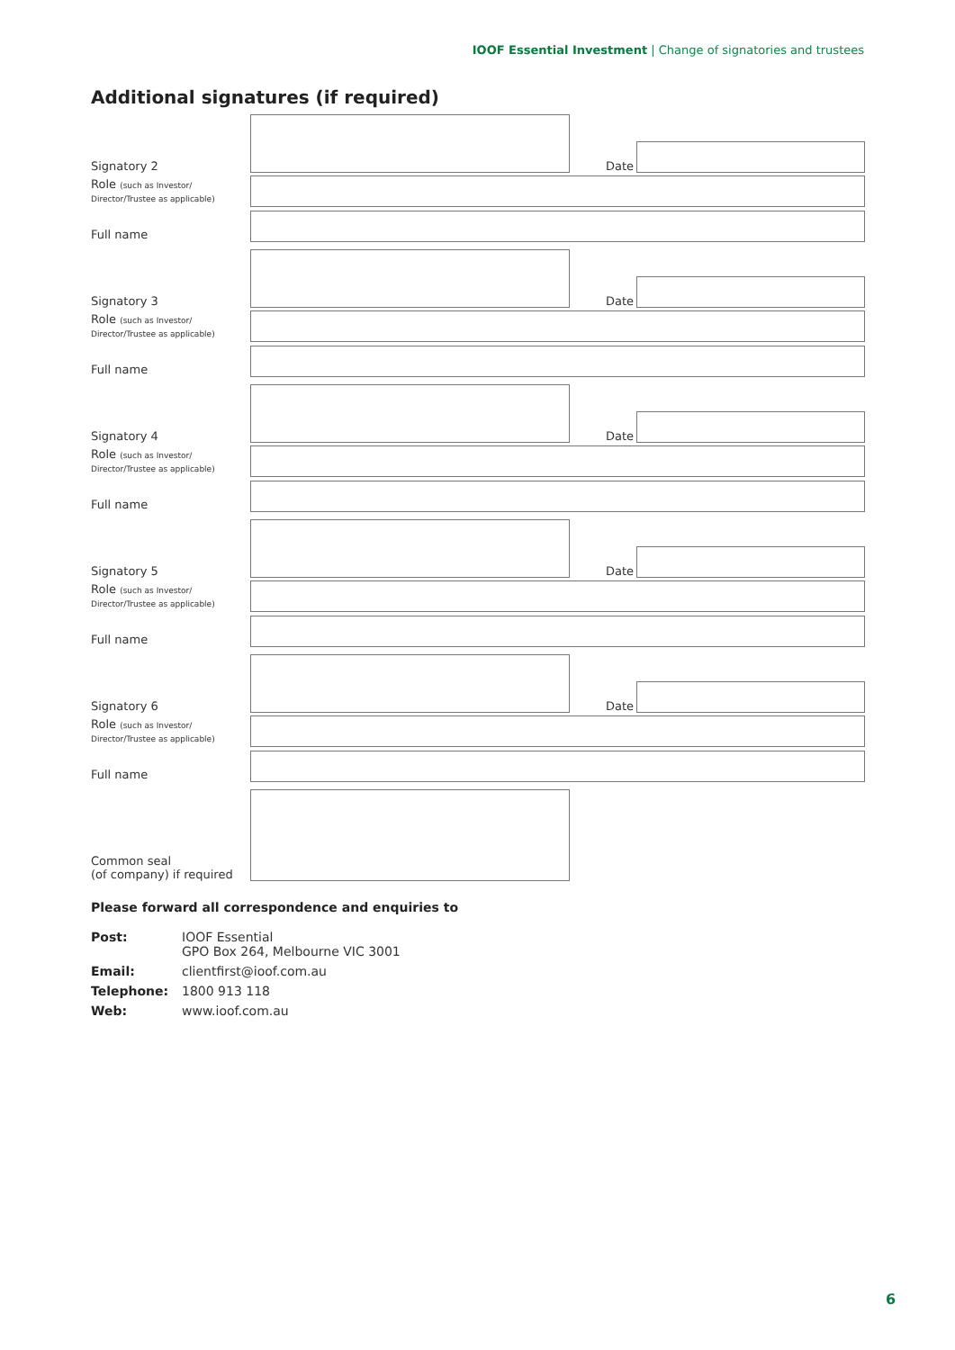IOOF Essential Investment | Change of signatories and trustees
Additional signatures (if required)
Signatory 2 Date
Role (such as Investor/
Director/Trustee as applicable)
Full name
Signatory 3 Date
Role (such as Investor/
Director/Trustee as applicable)
Full name
Signatory 4 Date
Role (such as Investor/
Director/Trustee as applicable)
Full name
Signatory 5 Date
Role (such as Investor/
Director/Trustee as applicable)
Full name
Signatory 6 Date
Role (such as Investor/
Director/Trustee as applicable)
Full name
Common seal
(of company) if required
Please forward all correspondence and enquiries to
| Post: | IOOF Essential GPO Box 264, Melbourne VIC 3001 |
| Email: | clientfirst@ioof.com.au |
| Telephone: | 1800 913 118 |
| Web: | www.ioof.com.au |
6